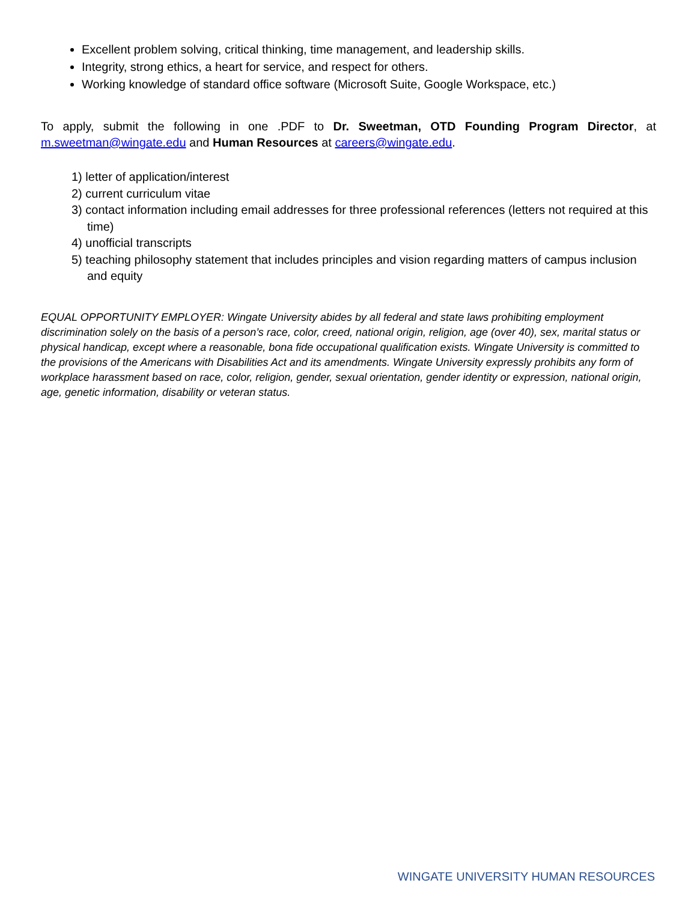Excellent problem solving, critical thinking, time management, and leadership skills.
Integrity, strong ethics, a heart for service, and respect for others.
Working knowledge of standard office software (Microsoft Suite, Google Workspace, etc.)
To apply, submit the following in one .PDF to Dr. Sweetman, OTD Founding Program Director, at m.sweetman@wingate.edu and Human Resources at careers@wingate.edu.
1) letter of application/interest
2) current curriculum vitae
3) contact information including email addresses for three professional references (letters not required at this time)
4) unofficial transcripts
5) teaching philosophy statement that includes principles and vision regarding matters of campus inclusion and equity
EQUAL OPPORTUNITY EMPLOYER: Wingate University abides by all federal and state laws prohibiting employment discrimination solely on the basis of a person’s race, color, creed, national origin, religion, age (over 40), sex, marital status or physical handicap, except where a reasonable, bona fide occupational qualification exists. Wingate University is committed to the provisions of the Americans with Disabilities Act and its amendments. Wingate University expressly prohibits any form of workplace harassment based on race, color, religion, gender, sexual orientation, gender identity or expression, national origin, age, genetic information, disability or veteran status.
WINGATE UNIVERSITY HUMAN RESOURCES